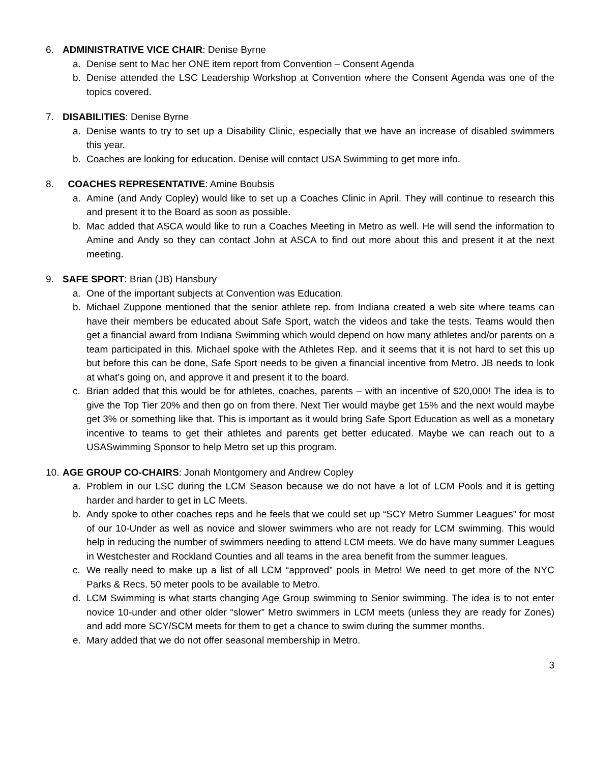6. ADMINISTRATIVE VICE CHAIR: Denise Byrne
a. Denise sent to Mac her ONE item report from Convention – Consent Agenda
b. Denise attended the LSC Leadership Workshop at Convention where the Consent Agenda was one of the topics covered.
7. DISABILITIES: Denise Byrne
a. Denise wants to try to set up a Disability Clinic, especially that we have an increase of disabled swimmers this year.
b. Coaches are looking for education. Denise will contact USA Swimming to get more info.
8. COACHES REPRESENTATIVE: Amine Boubsis
a. Amine (and Andy Copley) would like to set up a Coaches Clinic in April. They will continue to research this and present it to the Board as soon as possible.
b. Mac added that ASCA would like to run a Coaches Meeting in Metro as well. He will send the information to Amine and Andy so they can contact John at ASCA to find out more about this and present it at the next meeting.
9. SAFE SPORT: Brian (JB) Hansbury
a. One of the important subjects at Convention was Education.
b. Michael Zuppone mentioned that the senior athlete rep. from Indiana created a web site where teams can have their members be educated about Safe Sport, watch the videos and take the tests. Teams would then get a financial award from Indiana Swimming which would depend on how many athletes and/or parents on a team participated in this. Michael spoke with the Athletes Rep. and it seems that it is not hard to set this up but before this can be done, Safe Sport needs to be given a financial incentive from Metro. JB needs to look at what’s going on, and approve it and present it to the board.
c. Brian added that this would be for athletes, coaches, parents – with an incentive of $20,000! The idea is to give the Top Tier 20% and then go on from there. Next Tier would maybe get 15% and the next would maybe get 3% or something like that. This is important as it would bring Safe Sport Education as well as a monetary incentive to teams to get their athletes and parents get better educated. Maybe we can reach out to a USASwimming Sponsor to help Metro set up this program.
10. AGE GROUP CO-CHAIRS: Jonah Montgomery and Andrew Copley
a. Problem in our LSC during the LCM Season because we do not have a lot of LCM Pools and it is getting harder and harder to get in LC Meets.
b. Andy spoke to other coaches reps and he feels that we could set up “SCY Metro Summer Leagues” for most of our 10-Under as well as novice and slower swimmers who are not ready for LCM swimming. This would help in reducing the number of swimmers needing to attend LCM meets. We do have many summer Leagues in Westchester and Rockland Counties and all teams in the area benefit from the summer leagues.
c. We really need to make up a list of all LCM “approved” pools in Metro! We need to get more of the NYC Parks & Recs. 50 meter pools to be available to Metro.
d. LCM Swimming is what starts changing Age Group swimming to Senior swimming. The idea is to not enter novice 10-under and other older “slower” Metro swimmers in LCM meets (unless they are ready for Zones) and add more SCY/SCM meets for them to get a chance to swim during the summer months.
e. Mary added that we do not offer seasonal membership in Metro.
3